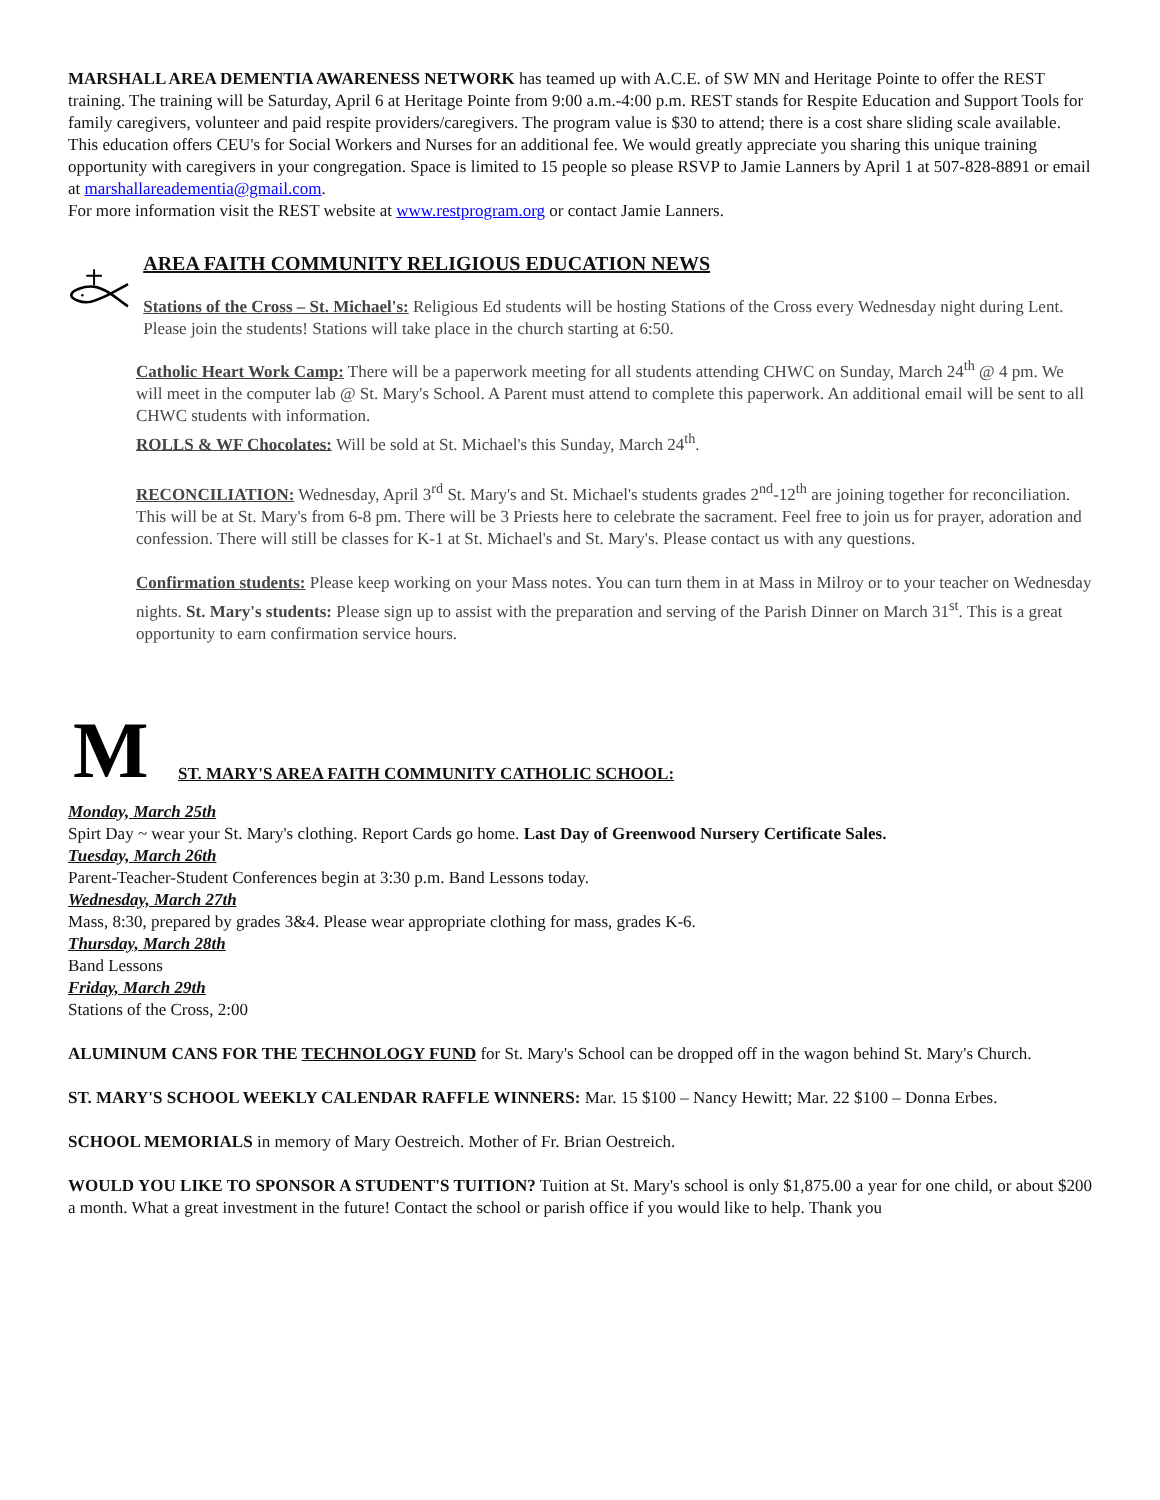MARSHALL AREA DEMENTIA AWARENESS NETWORK has teamed up with A.C.E. of SW MN and Heritage Pointe to offer the REST training. The training will be Saturday, April 6 at Heritage Pointe from 9:00 a.m.-4:00 p.m. REST stands for Respite Education and Support Tools for family caregivers, volunteer and paid respite providers/caregivers. The program value is $30 to attend; there is a cost share sliding scale available. This education offers CEU's for Social Workers and Nurses for an additional fee. We would greatly appreciate you sharing this unique training opportunity with caregivers in your congregation. Space is limited to 15 people so please RSVP to Jamie Lanners by April 1 at 507-828-8891 or email at marshallareadementia@gmail.com.
For more information visit the REST website at www.restprogram.org or contact Jamie Lanners.
AREA FAITH COMMUNITY RELIGIOUS EDUCATION NEWS
Stations of the Cross – St. Michael's: Religious Ed students will be hosting Stations of the Cross every Wednesday night during Lent. Please join the students! Stations will take place in the church starting at 6:50.
Catholic Heart Work Camp: There will be a paperwork meeting for all students attending CHWC on Sunday, March 24<sup>th</sup> @ 4 pm. We will meet in the computer lab @ St. Mary's School. A Parent must attend to complete this paperwork. An additional email will be sent to all CHWC students with information.
ROLLS & WF Chocolates: Will be sold at St. Michael's this Sunday, March 24<sup>th</sup>.
RECONCILIATION: Wednesday, April 3<sup>rd</sup> St. Mary's and St. Michael's students grades 2<sup>nd</sup>-12<sup>th</sup> are joining together for reconciliation. This will be at St. Mary's from 6-8 pm. There will be 3 Priests here to celebrate the sacrament. Feel free to join us for prayer, adoration and confession. There will still be classes for K-1 at St. Michael's and St. Mary's. Please contact us with any questions.
Confirmation students: Please keep working on your Mass notes. You can turn them in at Mass in Milroy or to your teacher on Wednesday nights. St. Mary's students: Please sign up to assist with the preparation and serving of the Parish Dinner on March 31<sup>st</sup>. This is a great opportunity to earn confirmation service hours.
M
ST. MARY'S AREA FAITH COMMUNITY CATHOLIC SCHOOL:
Monday, March 25th
Spirt Day ~ wear your St. Mary's clothing. Report Cards go home. Last Day of Greenwood Nursery Certificate Sales.
Tuesday, March 26th
Parent-Teacher-Student Conferences begin at 3:30 p.m. Band Lessons today.
Wednesday, March 27th
Mass, 8:30, prepared by grades 3&4. Please wear appropriate clothing for mass, grades K-6.
Thursday, March 28th
Band Lessons
Friday, March 29th
Stations of the Cross, 2:00
ALUMINUM CANS FOR THE TECHNOLOGY FUND for St. Mary's School can be dropped off in the wagon behind St. Mary's Church.
ST. MARY'S SCHOOL WEEKLY CALENDAR RAFFLE WINNERS: Mar. 15 $100 – Nancy Hewitt; Mar. 22 $100 – Donna Erbes.
SCHOOL MEMORIALS in memory of Mary Oestreich. Mother of Fr. Brian Oestreich.
WOULD YOU LIKE TO SPONSOR A STUDENT'S TUITION? Tuition at St. Mary's school is only $1,875.00 a year for one child, or about $200 a month. What a great investment in the future! Contact the school or parish office if you would like to help. Thank you